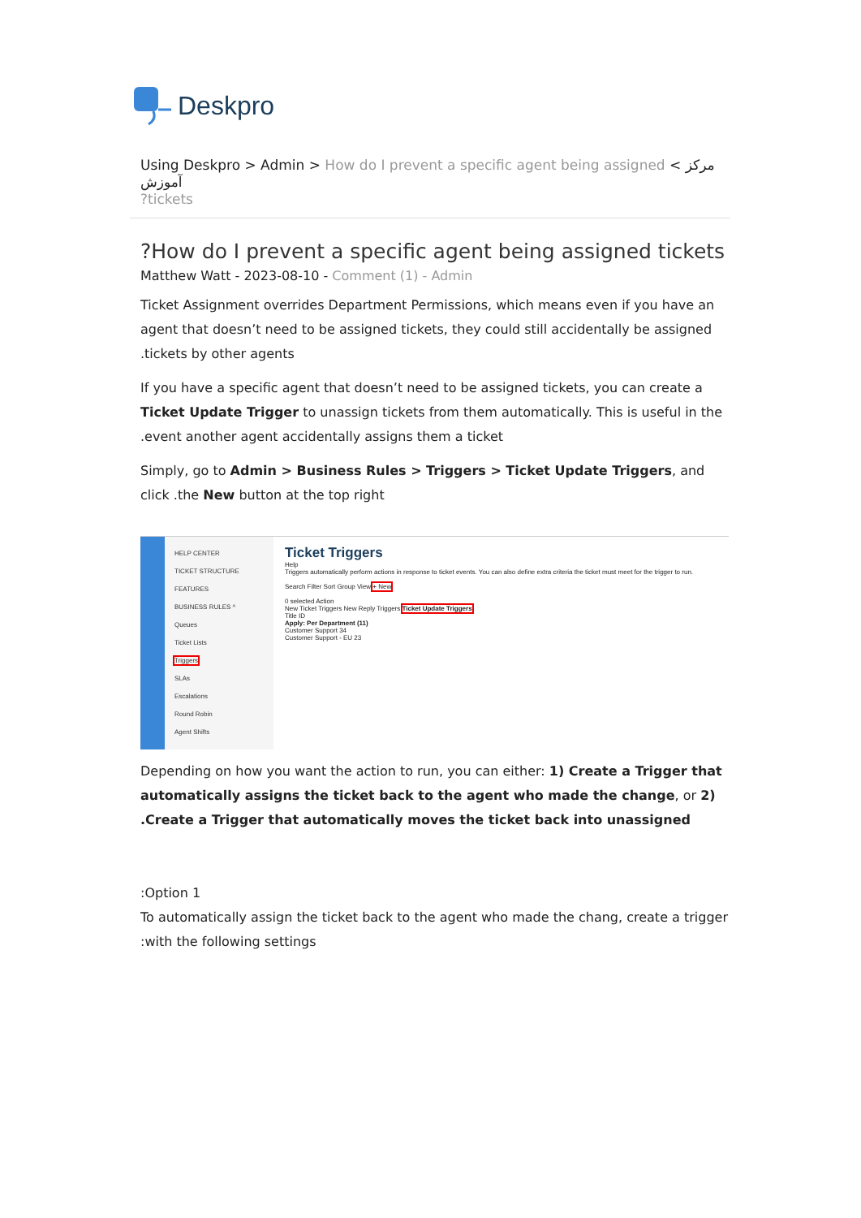Deskpro
Using Deskpro > Admin > How do I prevent a specific agent being assigned < مرکز آموزش
?tickets
?How do I prevent a specific agent being assigned tickets
Matthew Watt - 2023-08-10 - Comment (1) - Admin
Ticket Assignment overrides Department Permissions, which means even if you have an agent that doesn’t need to be assigned tickets, they could still accidentally be assigned .tickets by other agents
If you have a specific agent that doesn’t need to be assigned tickets, you can create a Ticket Update Trigger to unassign tickets from them automatically. This is useful in the .event another agent accidentally assigns them a ticket
Simply, go to Admin > Business Rules > Triggers > Ticket Update Triggers, and click .the New button at the top right
HELP CENTER
TICKET STRUCTURE
FEATURES
BUSINESS RULES ^
Queues
Ticket Lists
Triggers
SLAs
Escalations
Round Robin
Agent Shifts
Ticket Triggers
Help
Triggers automatically perform actions in response to ticket events. You can also define extra criteria the ticket must meet for the trigger to run.
Search Filter Sort Group View + New
0 selected Action
New Ticket Triggers New Reply Triggers Ticket Update Triggers
Title ID
Apply: Per Department (11)
Customer Support 34
Customer Support - EU 23
Depending on how you want the action to run, you can either: 1) Create a Trigger that automatically assigns the ticket back to the agent who made the change, or 2) .Create a Trigger that automatically moves the ticket back into unassigned
:Option 1
To automatically assign the ticket back to the agent who made the chang, create a trigger :with the following settings